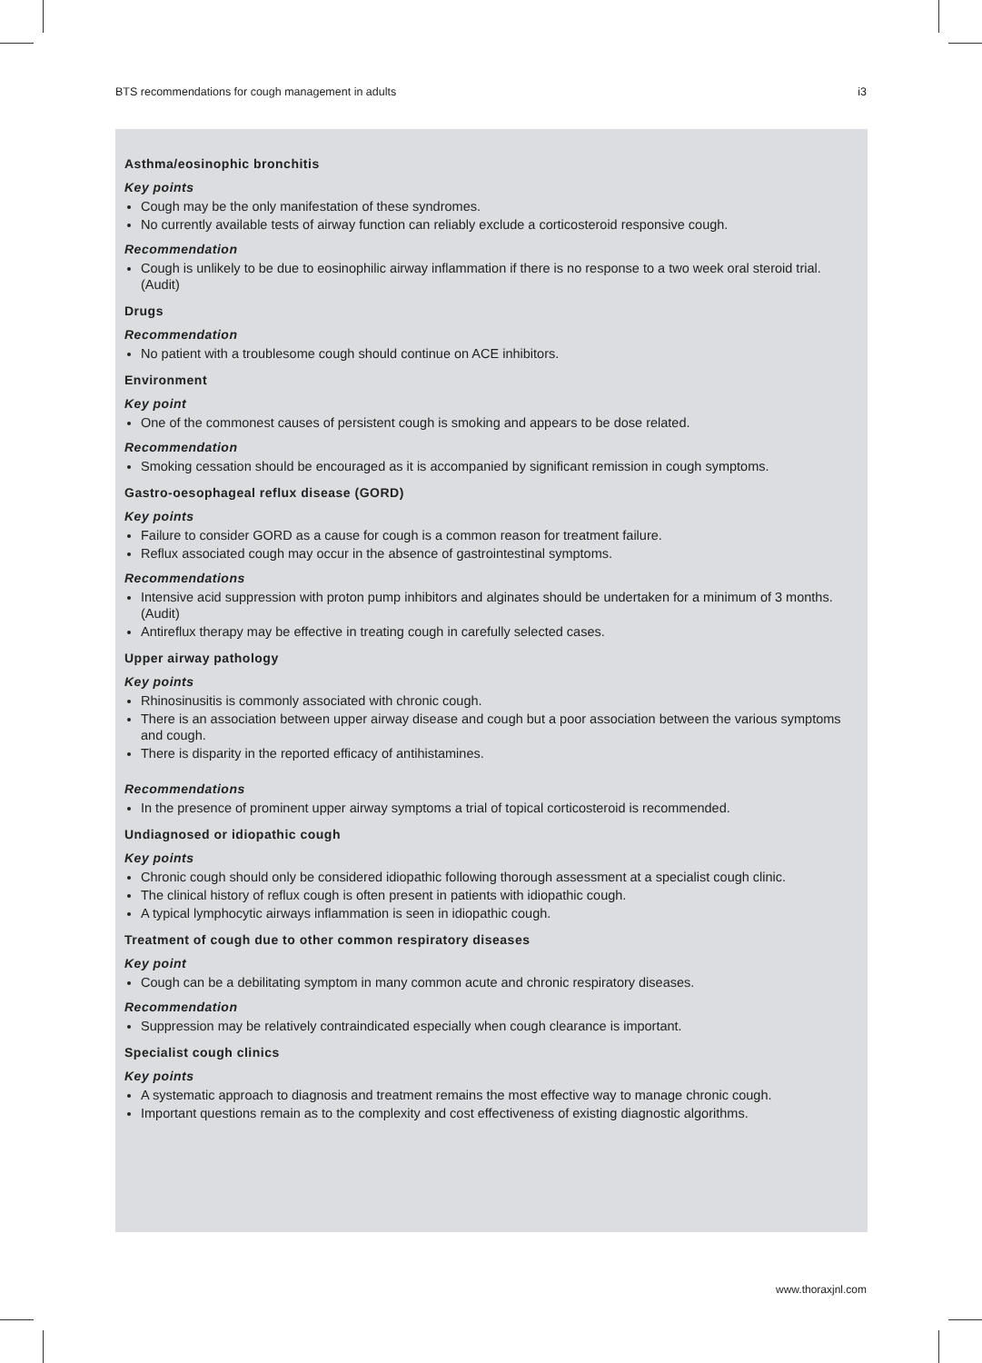BTS recommendations for cough management in adults i3
Asthma/eosinophic bronchitis
Key points
Cough may be the only manifestation of these syndromes.
No currently available tests of airway function can reliably exclude a corticosteroid responsive cough.
Recommendation
Cough is unlikely to be due to eosinophilic airway inflammation if there is no response to a two week oral steroid trial. (Audit)
Drugs
Recommendation
No patient with a troublesome cough should continue on ACE inhibitors.
Environment
Key point
One of the commonest causes of persistent cough is smoking and appears to be dose related.
Recommendation
Smoking cessation should be encouraged as it is accompanied by significant remission in cough symptoms.
Gastro-oesophageal reflux disease (GORD)
Key points
Failure to consider GORD as a cause for cough is a common reason for treatment failure.
Reflux associated cough may occur in the absence of gastrointestinal symptoms.
Recommendations
Intensive acid suppression with proton pump inhibitors and alginates should be undertaken for a minimum of 3 months. (Audit)
Antireflux therapy may be effective in treating cough in carefully selected cases.
Upper airway pathology
Key points
Rhinosinusitis is commonly associated with chronic cough.
There is an association between upper airway disease and cough but a poor association between the various symptoms and cough.
There is disparity in the reported efficacy of antihistamines.
Recommendations
In the presence of prominent upper airway symptoms a trial of topical corticosteroid is recommended.
Undiagnosed or idiopathic cough
Key points
Chronic cough should only be considered idiopathic following thorough assessment at a specialist cough clinic.
The clinical history of reflux cough is often present in patients with idiopathic cough.
A typical lymphocytic airways inflammation is seen in idiopathic cough.
Treatment of cough due to other common respiratory diseases
Key point
Cough can be a debilitating symptom in many common acute and chronic respiratory diseases.
Recommendation
Suppression may be relatively contraindicated especially when cough clearance is important.
Specialist cough clinics
Key points
A systematic approach to diagnosis and treatment remains the most effective way to manage chronic cough.
Important questions remain as to the complexity and cost effectiveness of existing diagnostic algorithms.
www.thoraxjnl.com